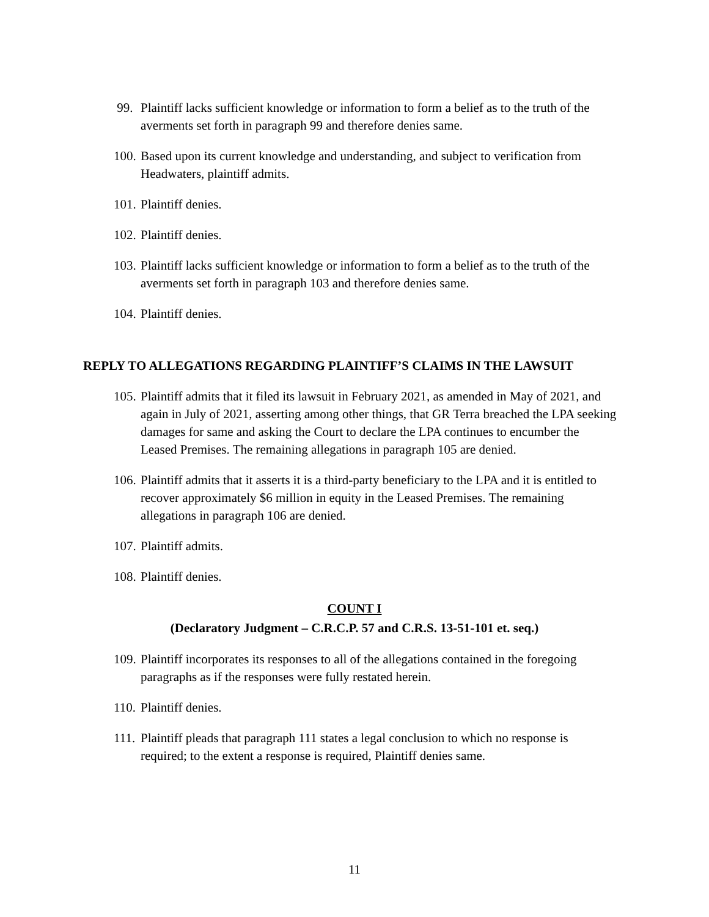99. Plaintiff lacks sufficient knowledge or information to form a belief as to the truth of the averments set forth in paragraph 99 and therefore denies same.
100. Based upon its current knowledge and understanding, and subject to verification from Headwaters, plaintiff admits.
101. Plaintiff denies.
102. Plaintiff denies.
103. Plaintiff lacks sufficient knowledge or information to form a belief as to the truth of the averments set forth in paragraph 103 and therefore denies same.
104. Plaintiff denies.
REPLY TO ALLEGATIONS REGARDING PLAINTIFF’S CLAIMS IN THE LAWSUIT
105. Plaintiff admits that it filed its lawsuit in February 2021, as amended in May of 2021, and again in July of 2021, asserting among other things, that GR Terra breached the LPA seeking damages for same and asking the Court to declare the LPA continues to encumber the Leased Premises. The remaining allegations in paragraph 105 are denied.
106. Plaintiff admits that it asserts it is a third-party beneficiary to the LPA and it is entitled to recover approximately $6 million in equity in the Leased Premises. The remaining allegations in paragraph 106 are denied.
107. Plaintiff admits.
108. Plaintiff denies.
COUNT I
(Declaratory Judgment – C.R.C.P. 57 and C.R.S. 13-51-101 et. seq.)
109. Plaintiff incorporates its responses to all of the allegations contained in the foregoing paragraphs as if the responses were fully restated herein.
110. Plaintiff denies.
111. Plaintiff pleads that paragraph 111 states a legal conclusion to which no response is required; to the extent a response is required, Plaintiff denies same.
11